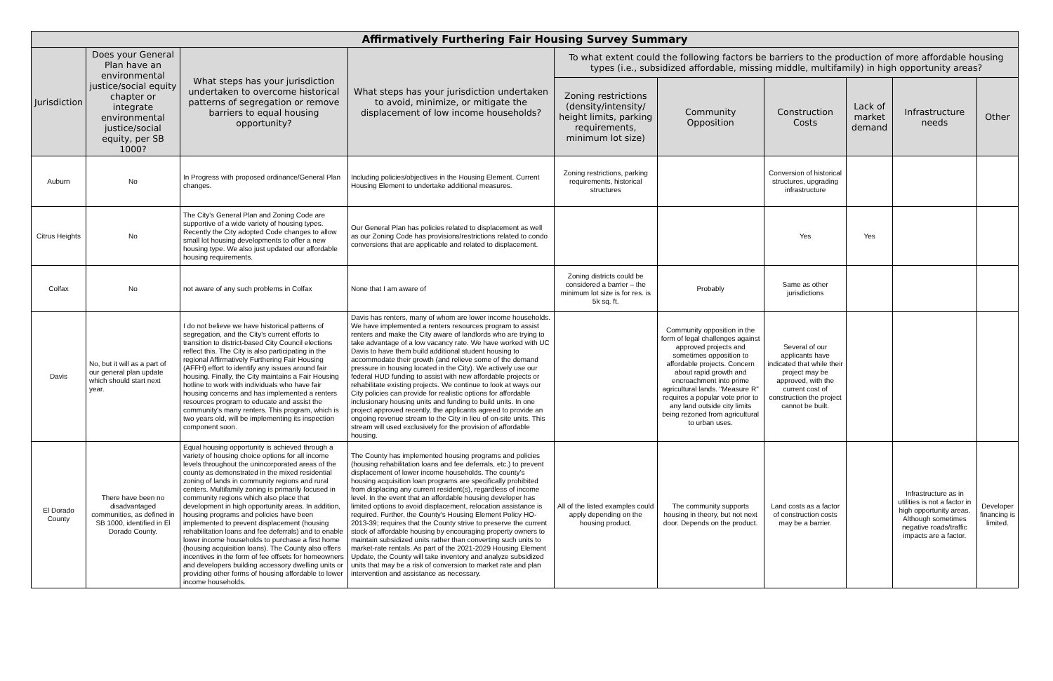| Affirmatively Furthering Fair Housing Survey Summary | | | | | | | | | |
| --- | --- | --- | --- | --- | --- | --- | --- | --- | --- |
| Jurisdiction | Does your General Plan have an environmental justice/social equity chapter or integrate environmental justice/social equity, per SB 1000? | What steps has your jurisdiction undertaken to overcome historical patterns of segregation or remove barriers to equal housing opportunity? | What steps has your jurisdiction undertaken to avoid, minimize, or mitigate the displacement of low income households? | To what extent could the following factors be barriers to the production of more affordable housing types (i.e., subsidized affordable, missing middle, multifamily) in high opportunity areas? | | | | | |
| | | | | Zoning restrictions (density/intensity/ height limits, parking requirements, minimum lot size) | Community Opposition | Construction Costs | Lack of market demand | Infrastructure needs | Other |
| Auburn | No | In Progress with proposed ordinance/General Plan changes. | Including policies/objectives in the Housing Element. Current Housing Element to undertake additional measures. | Zoning restrictions, parking requirements, historical structures | | Conversion of historical structures, upgrading infrastructure | | | |
| Citrus Heights | No | The City's General Plan and Zoning Code are supportive of a wide variety of housing types. Recently the City adopted Code changes to allow small lot housing developments to offer a new housing type. We also just updated our affordable housing requirements. | Our General Plan has policies related to displacement as well as our Zoning Code has provisions/restrictions related to condo conversions that are applicable and related to displacement. | | | Yes | Yes | | |
| Colfax | No | not aware of any such problems in Colfax | None that I am aware of | Zoning districts could be considered a barrier – the minimum lot size is for res. is 5k sq. ft. | Probably | Same as other jurisdictions | | | |
| Davis | No, but it will as a part of our general plan update which should start next year. | I do not believe we have historical patterns of segregation, and the City's current efforts to transition to district-based City Council elections reflect this. The City is also participating in the regional Affirmatively Furthering Fair Housing (AFFH) effort to identify any issues around fair housing. Finally, the City maintains a Fair Housing hotline to work with individuals who have fair housing concerns and has implemented a renters resources program to educate and assist the community's many renters. This program, which is two years old, will be implementing its inspection component soon. | Davis has renters, many of whom are lower income households. We have implemented a renters resources program to assist renters and make the City aware of landlords who are trying to take advantage of a low vacancy rate. We have worked with UC Davis to have them build additional student housing to accommodate their growth (and relieve some of the demand pressure in housing located in the City). We actively use our federal HUD funding to assist with new affordable projects or rehabilitate existing projects. We continue to look at ways our City policies can provide for realistic options for affordable inclusionary housing units and funding to build units. In one project approved recently, the applicants agreed to provide an ongoing revenue stream to the City in lieu of on-site units. This stream will used exclusively for the provision of affordable housing. | | Community opposition in the form of legal challenges against approved projects and sometimes opposition to affordable projects. Concern about rapid growth and encroachment into prime agricultural lands. "Measure R" requires a popular vote prior to any land outside city limits being rezoned from agricultural to urban uses. | Several of our applicants have indicated that while their project may be approved, with the current cost of construction the project cannot be built. | | | |
| El Dorado County | There have been no disadvantaged communities, as defined in SB 1000, identified in El Dorado County. | Equal housing opportunity is achieved through a variety of housing choice options for all income levels throughout the unincorporated areas of the county as demonstrated in the mixed residential zoning of lands in community regions and rural centers. Multifamily zoning is primarily focused in community regions which also place that development in high opportunity areas. In addition, housing programs and policies have been implemented to prevent displacement (housing rehabilitation loans and fee deferrals) and to enable lower income households to purchase a first home (housing acquisition loans). The County also offers incentives in the form of fee offsets for homeowners and developers building accessory dwelling units or providing other forms of housing affordable to lower income households. | The County has implemented housing programs and policies (housing rehabilitation loans and fee deferrals, etc.) to prevent displacement of lower income households. The county's housing acquisition loan programs are specifically prohibited from displacing any current resident(s), regardless of income level. In the event that an affordable housing developer has limited options to avoid displacement, relocation assistance is required. Further, the County's Housing Element Policy HO-2013-39; requires that the County strive to preserve the current stock of affordable housing by encouraging property owners to maintain subsidized units rather than converting such units to market-rate rentals. As part of the 2021-2029 Housing Element Update, the County will take inventory and analyze subsidized units that may be a risk of conversion to market rate and plan intervention and assistance as necessary. | All of the listed examples could apply depending on the housing product. | The community supports housing in theory, but not next door. Depends on the product. | Land costs as a factor of construction costs may be a barrier. | | Infrastructure as in utilities is not a factor in high opportunity areas. Although sometimes negative roads/traffic impacts are a factor. | Developer financing is limited. |